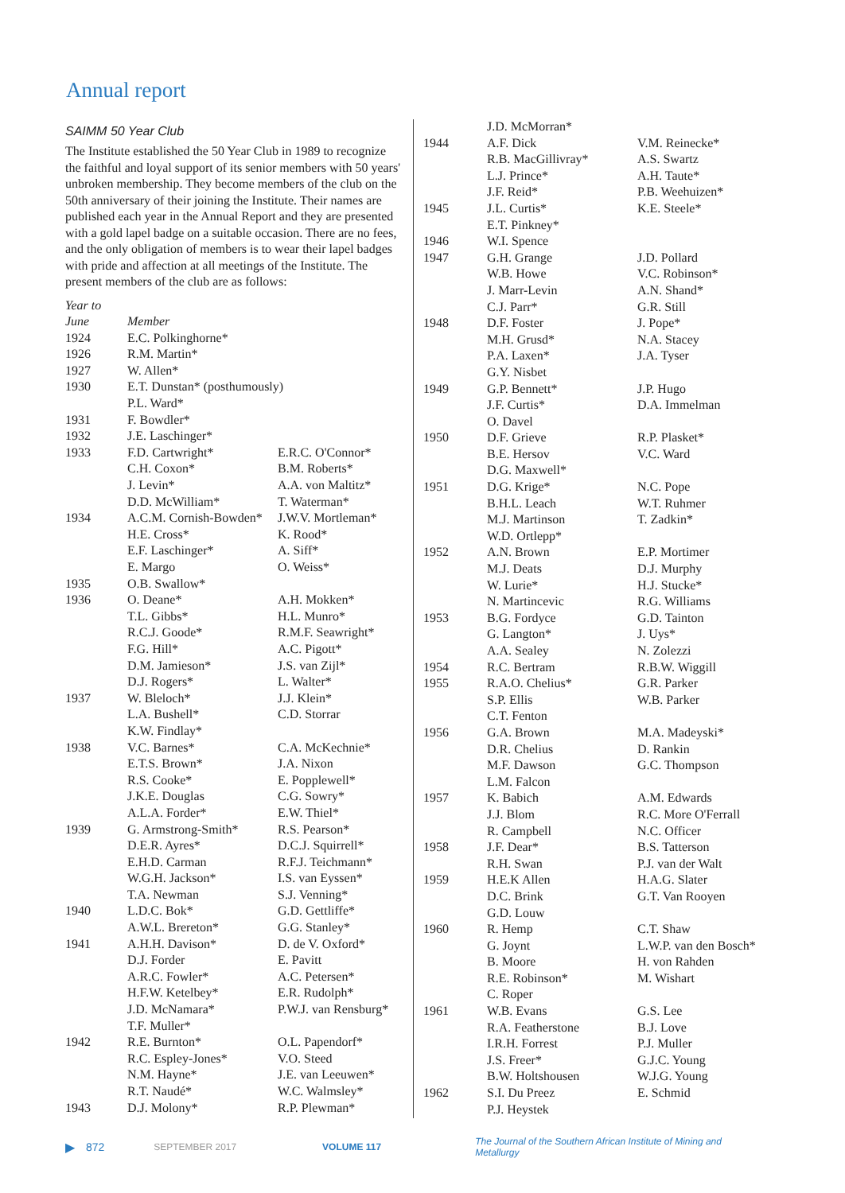Annual report
SAIMM 50 Year Club
The Institute established the 50 Year Club in 1989 to recognize the faithful and loyal support of its senior members with 50 years' unbroken membership. They become members of the club on the 50th anniversary of their joining the Institute. Their names are published each year in the Annual Report and they are presented with a gold lapel badge on a suitable occasion. There are no fees, and the only obligation of members is to wear their lapel badges with pride and affection at all meetings of the Institute. The present members of the club are as follows:
| Year to | | |
| --- | --- | --- |
| June | Member | |
| 1924 | E.C. Polkinghorne* | |
| 1926 | R.M. Martin* | |
| 1927 | W. Allen* | |
| 1930 | E.T. Dunstan* (posthumously) | |
| | P.L. Ward* | |
| 1931 | F. Bowdler* | |
| 1932 | J.E. Laschinger* | |
| 1933 | F.D. Cartwright* | E.R.C. O'Connor* |
| | C.H. Coxon* | B.M. Roberts* |
| | J. Levin* | A.A. von Maltitz* |
| | D.D. McWilliam* | T. Waterman* |
| 1934 | A.C.M. Cornish-Bowden* | J.W.V. Mortleman* |
| | H.E. Cross* | K. Rood* |
| | E.F. Laschinger* | A. Siff* |
| | E. Margo | O. Weiss* |
| 1935 | O.B. Swallow* | |
| 1936 | O. Deane* | A.H. Mokken* |
| | T.L. Gibbs* | H.L. Munro* |
| | R.C.J. Goode* | R.M.F. Seawright* |
| | F.G. Hill* | A.C. Pigott* |
| | D.M. Jamieson* | J.S. van Zijl* |
| | D.J. Rogers* | L. Walter* |
| 1937 | W. Bleloch* | J.J. Klein* |
| | L.A. Bushell* | C.D. Storrar |
| | K.W. Findlay* | |
| 1938 | V.C. Barnes* | C.A. McKechnie* |
| | E.T.S. Brown* | J.A. Nixon |
| | R.S. Cooke* | E. Popplewell* |
| | J.K.E. Douglas | C.G. Sowry* |
| | A.L.A. Forder* | E.W. Thiel* |
| 1939 | G. Armstrong-Smith* | R.S. Pearson* |
| | D.E.R. Ayres* | D.C.J. Squirrell* |
| | E.H.D. Carman | R.F.J. Teichmann* |
| | W.G.H. Jackson* | I.S. van Eyssen* |
| | T.A. Newman | S.J. Venning* |
| 1940 | L.D.C. Bok* | G.D. Gettliffe* |
| | A.W.L. Brereton* | G.G. Stanley* |
| 1941 | A.H.H. Davison* | D. de V. Oxford* |
| | D.J. Forder | E. Pavitt |
| | A.R.C. Fowler* | A.C. Petersen* |
| | H.F.W. Ketelbey* | E.R. Rudolph* |
| | J.D. McNamara* | P.W.J. van Rensburg* |
| | T.F. Muller* | |
| 1942 | R.E. Burnton* | O.L. Papendorf* |
| | R.C. Espley-Jones* | V.O. Steed |
| | N.M. Hayne* | J.E. van Leeuwen* |
| | R.T. Naudé* | W.C. Walmsley* |
| 1943 | D.J. Molony* | R.P. Plewman* |
| | J.D. McMorran* | |
| 1944 | A.F. Dick | V.M. Reinecke* |
| | R.B. MacGillivray* | A.S. Swartz |
| | L.J. Prince* | A.H. Taute* |
| | J.F. Reid* | P.B. Weehuizen* |
| 1945 | J.L. Curtis* | K.E. Steele* |
| | E.T. Pinkney* | |
| 1946 | W.I. Spence | |
| 1947 | G.H. Grange | J.D. Pollard |
| | W.B. Howe | V.C. Robinson* |
| | J. Marr-Levin | A.N. Shand* |
| | C.J. Parr* | G.R. Still |
| 1948 | D.F. Foster | J. Pope* |
| | M.H. Grusd* | N.A. Stacey |
| | P.A. Laxen* | J.A. Tyser |
| | G.Y. Nisbet | |
| 1949 | G.P. Bennett* | J.P. Hugo |
| | J.F. Curtis* | D.A. Immelman |
| | O. Davel | |
| 1950 | D.F. Grieve | R.P. Plasket* |
| | B.E. Hersov | V.C. Ward |
| | D.G. Maxwell* | |
| 1951 | D.G. Krige* | N.C. Pope |
| | B.H.L. Leach | W.T. Ruhmer |
| | M.J. Martinson | T. Zadkin* |
| | W.D. Ortlepp* | |
| 1952 | A.N. Brown | E.P. Mortimer |
| | M.J. Deats | D.J. Murphy |
| | W. Lurie* | H.J. Stucke* |
| | N. Martincevic | R.G. Williams |
| 1953 | B.G. Fordyce | G.D. Tainton |
| | G. Langton* | J. Uys* |
| | A.A. Sealey | N. Zolezzi |
| 1954 | R.C. Bertram | R.B.W. Wiggill |
| 1955 | R.A.O. Chelius* | G.R. Parker |
| | S.P. Ellis | W.B. Parker |
| | C.T. Fenton | |
| 1956 | G.A. Brown | M.A. Madeyski* |
| | D.R. Chelius | D. Rankin |
| | M.F. Dawson | G.C. Thompson |
| | L.M. Falcon | |
| 1957 | K. Babich | A.M. Edwards |
| | J.J. Blom | R.C. More O'Ferrall |
| | R. Campbell | N.C. Officer |
| 1958 | J.F. Dear* | B.S. Tatterson |
| | R.H. Swan | P.J. van der Walt |
| 1959 | H.E.K Allen | H.A.G. Slater |
| | D.C. Brink | G.T. Van Rooyen |
| | G.D. Louw | |
| 1960 | R. Hemp | C.T. Shaw |
| | G. Joynt | L.W.P. van den Bosch* |
| | B. Moore | H. von Rahden |
| | R.E. Robinson* | M. Wishart |
| | C. Roper | |
| 1961 | W.B. Evans | G.S. Lee |
| | R.A. Featherstone | B.J. Love |
| | I.R.H. Forrest | P.J. Muller |
| | J.S. Freer* | G.J.C. Young |
| | B.W. Holtshousen | W.J.G. Young |
| 1962 | S.I. Du Preez | E. Schmid |
| | P.J. Heystek | |
▶ 872 SEPTEMBER 2017 VOLUME 117 The Journal of the Southern African Institute of Mining and Metallurgy